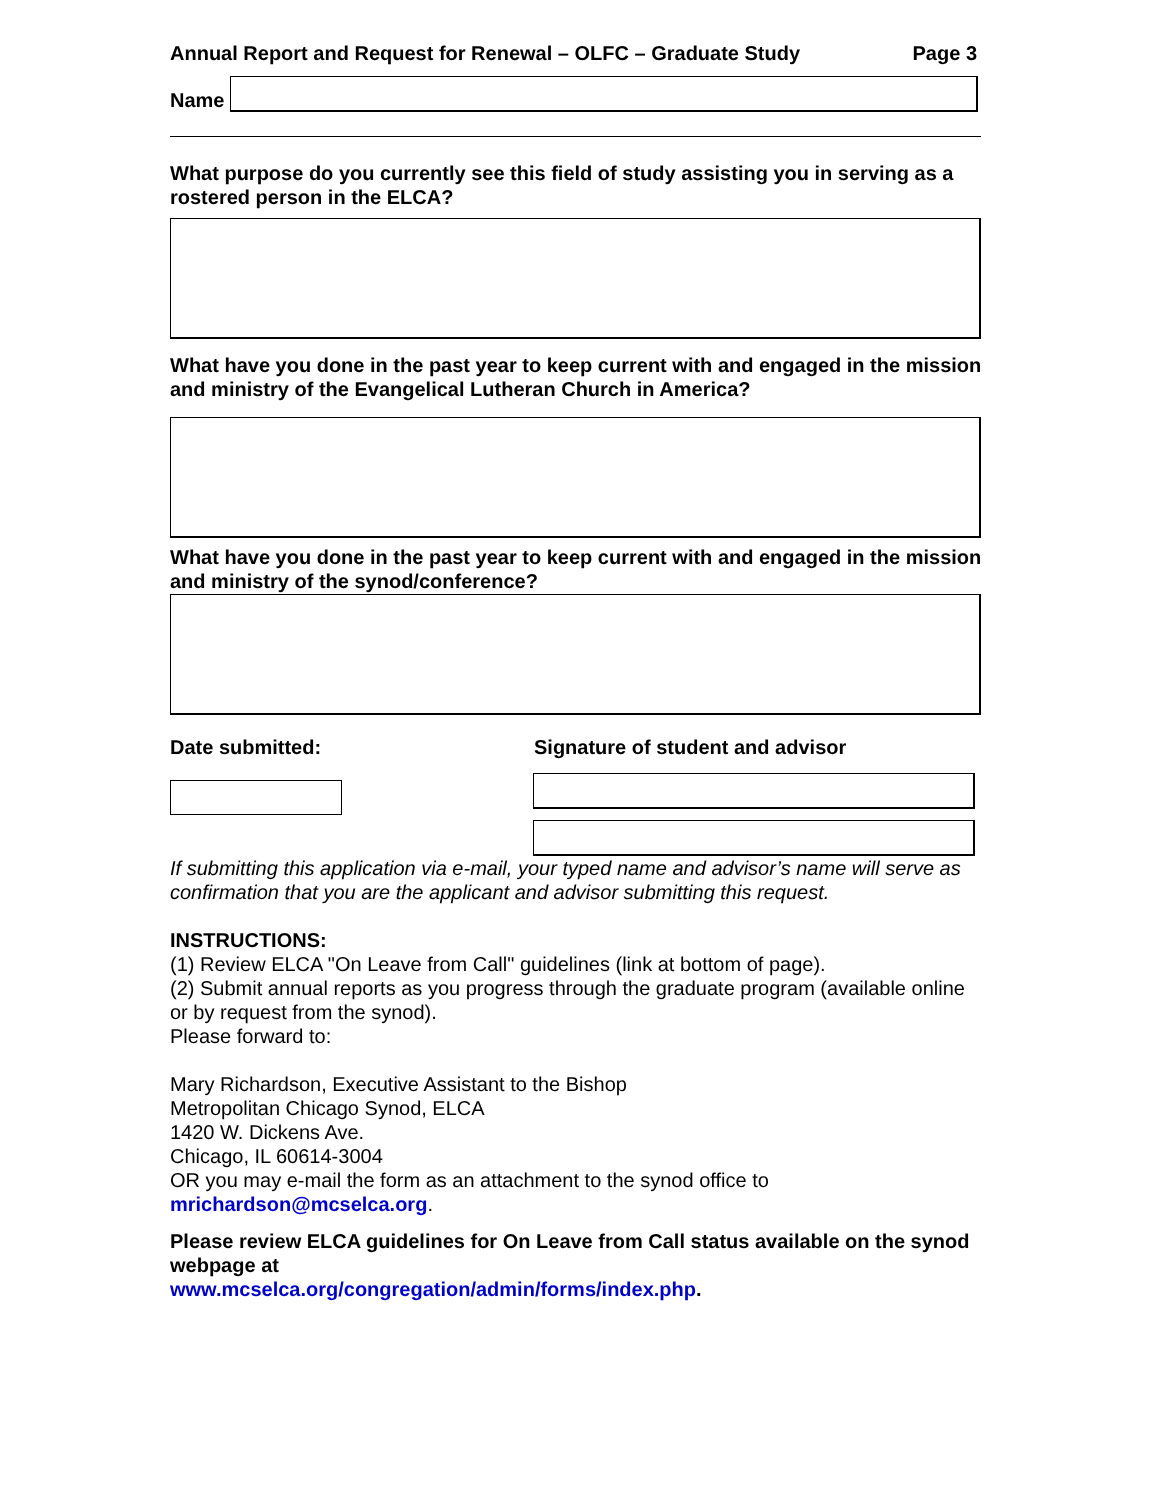Annual Report and Request for Renewal – OLFC – Graduate Study Page 3
Name
What purpose do you currently see this field of study assisting you in serving as a rostered person in the ELCA?
What have you done in the past year to keep current with and engaged in the mission and ministry of the Evangelical Lutheran Church in America?
What have you done in the past year to keep current with and engaged in the mission and ministry of the synod/conference?
Date submitted:
Signature of student and advisor
If submitting this application via e-mail, your typed name and advisor’s name will serve as confirmation that you are the applicant and advisor submitting this request.
INSTRUCTIONS:
(1) Review ELCA "On Leave from Call" guidelines (link at bottom of page).
(2) Submit annual reports as you progress through the graduate program (available online or by request from the synod).
Please forward to:
Mary Richardson, Executive Assistant to the Bishop
Metropolitan Chicago Synod, ELCA
1420 W. Dickens Ave.
Chicago, IL 60614-3004
OR you may e-mail the form as an attachment to the synod office to mrichardson@mcselca.org.
Please review ELCA guidelines for On Leave from Call status available on the synod webpage at
www.mcselca.org/congregation/admin/forms/index.php.